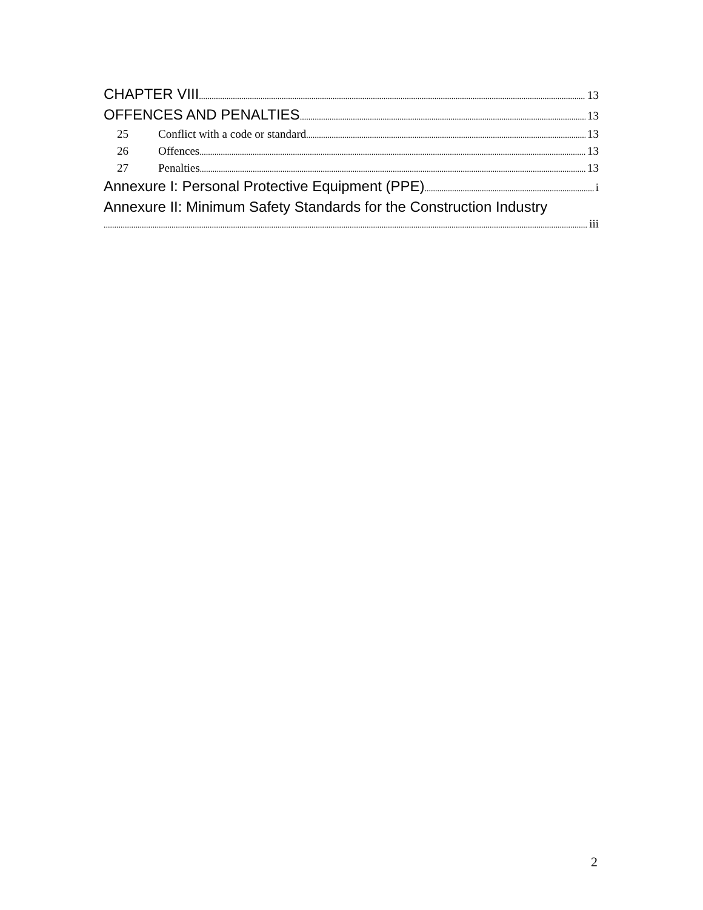CHAPTER VIII 13
OFFENCES AND PENALTIES 13
25 Conflict with a code or standard 13
26 Offences 13
27 Penalties 13
Annexure I: Personal Protective Equipment (PPE) i
Annexure II: Minimum Safety Standards for the Construction Industry
iii
2